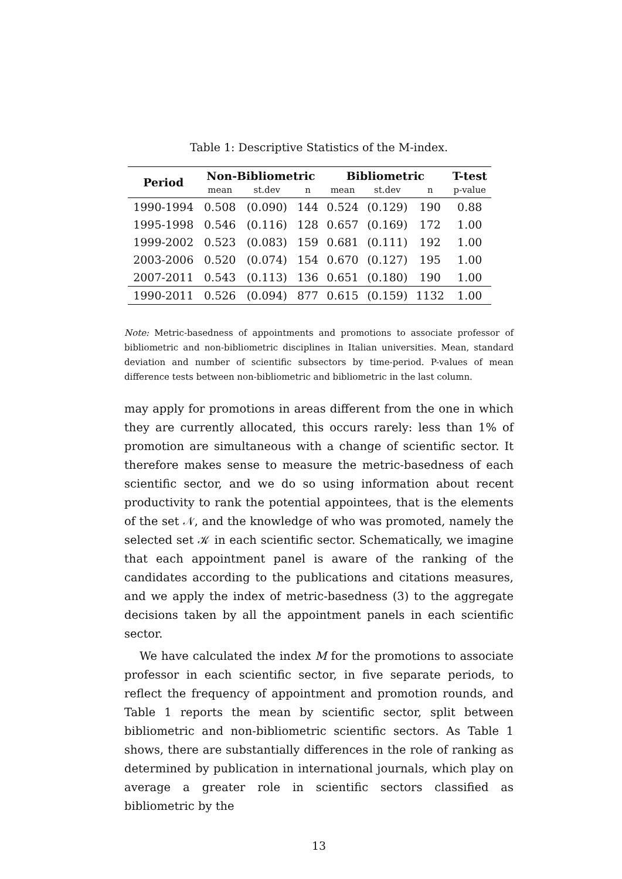Table 1: Descriptive Statistics of the M-index.
| Period | Non-Bibliometric | | | Bibliometric | | | T-test |
| --- | --- | --- | --- | --- | --- | --- | --- |
| | mean | st.dev | n | mean | st.dev | n | p-value |
| 1990-1994 | 0.508 | (0.090) | 144 | 0.524 | (0.129) | 190 | 0.88 |
| 1995-1998 | 0.546 | (0.116) | 128 | 0.657 | (0.169) | 172 | 1.00 |
| 1999-2002 | 0.523 | (0.083) | 159 | 0.681 | (0.111) | 192 | 1.00 |
| 2003-2006 | 0.520 | (0.074) | 154 | 0.670 | (0.127) | 195 | 1.00 |
| 2007-2011 | 0.543 | (0.113) | 136 | 0.651 | (0.180) | 190 | 1.00 |
| 1990-2011 | 0.526 | (0.094) | 877 | 0.615 | (0.159) | 1132 | 1.00 |
Note: Metric-basedness of appointments and promotions to associate professor of bibliometric and non-bibliometric disciplines in Italian universities. Mean, standard deviation and number of scientific subsectors by time-period. P-values of mean difference tests between non-bibliometric and bibliometric in the last column.
may apply for promotions in areas different from the one in which they are currently allocated, this occurs rarely: less than 1% of promotion are simultaneous with a change of scientific sector. It therefore makes sense to measure the metric-basedness of each scientific sector, and we do so using information about recent productivity to rank the potential appointees, that is the elements of the set 𝒩, and the knowledge of who was promoted, namely the selected set 𝒦 in each scientific sector. Schematically, we imagine that each appointment panel is aware of the ranking of the candidates according to the publications and citations measures, and we apply the index of metric-basedness (3) to the aggregate decisions taken by all the appointment panels in each scientific sector.
We have calculated the index M for the promotions to associate professor in each scientific sector, in five separate periods, to reflect the frequency of appointment and promotion rounds, and Table 1 reports the mean by scientific sector, split between bibliometric and non-bibliometric scientific sectors. As Table 1 shows, there are substantially differences in the role of ranking as determined by publication in international journals, which play on average a greater role in scientific sectors classified as bibliometric by the
13